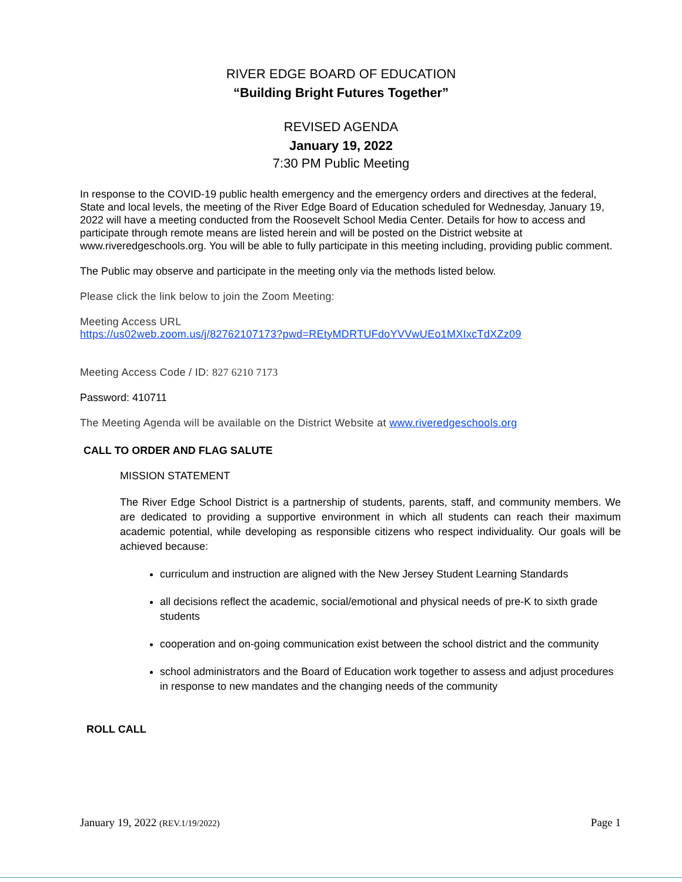RIVER EDGE BOARD OF EDUCATION
“Building Bright Futures Together”
REVISED AGENDA
January 19, 2022
7:30 PM Public Meeting
In response to the COVID-19 public health emergency and the emergency orders and directives at the federal, State and local levels, the meeting of the River Edge Board of Education scheduled for Wednesday, January 19, 2022 will have a meeting conducted from the Roosevelt School Media Center. Details for how to access and participate through remote means are listed herein and will be posted on the District website at www.riveredgeschools.org. You will be able to fully participate in this meeting including, providing public comment.
The Public may observe and participate in the meeting only via the methods listed below.
Please click the link below to join the Zoom Meeting:
Meeting Access URL
https://us02web.zoom.us/j/82762107173?pwd=REtyMDRTUFdoYVVwUEo1MXIxcTdXZz09
Meeting Access Code / ID: 827 6210 7173
Password: 410711
The Meeting Agenda will be available on the District Website at www.riveredgeschools.org
CALL TO ORDER AND FLAG SALUTE
MISSION STATEMENT
The River Edge School District is a partnership of students, parents, staff, and community members. We are dedicated to providing a supportive environment in which all students can reach their maximum academic potential, while developing as responsible citizens who respect individuality. Our goals will be achieved because:
curriculum and instruction are aligned with the New Jersey Student Learning Standards
all decisions reflect the academic, social/emotional and physical needs of pre-K to sixth grade students
cooperation and on-going communication exist between the school district and the community
school administrators and the Board of Education work together to assess and adjust procedures in response to new mandates and the changing needs of the community
ROLL CALL
January 19, 2022 (REV.1/19/2022) Page 1